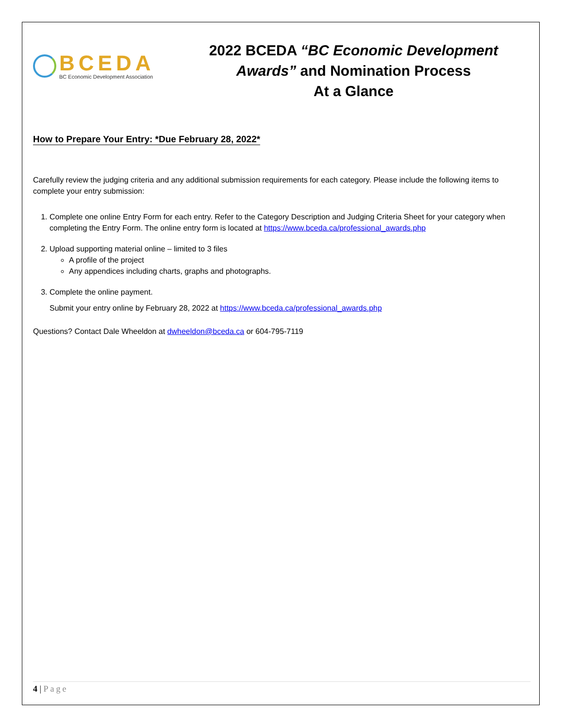BCEDA
BC Economic Development Association
2022 BCEDA “BC Economic Development Awards” and Nomination Process
At a Glance
How to Prepare Your Entry: *Due February 28, 2022*
Carefully review the judging criteria and any additional submission requirements for each category. Please include the following items to complete your entry submission:
1. Complete one online Entry Form for each entry. Refer to the Category Description and Judging Criteria Sheet for your category when completing the Entry Form. The online entry form is located at https://www.bceda.ca/professional_awards.php
2. Upload supporting material online – limited to 3 files
A profile of the project
Any appendices including charts, graphs and photographs.
3. Complete the online payment.
Submit your entry online by February 28, 2022 at https://www.bceda.ca/professional_awards.php
Questions? Contact Dale Wheeldon at dwheeldon@bceda.ca or 604-795-7119
4 | Page